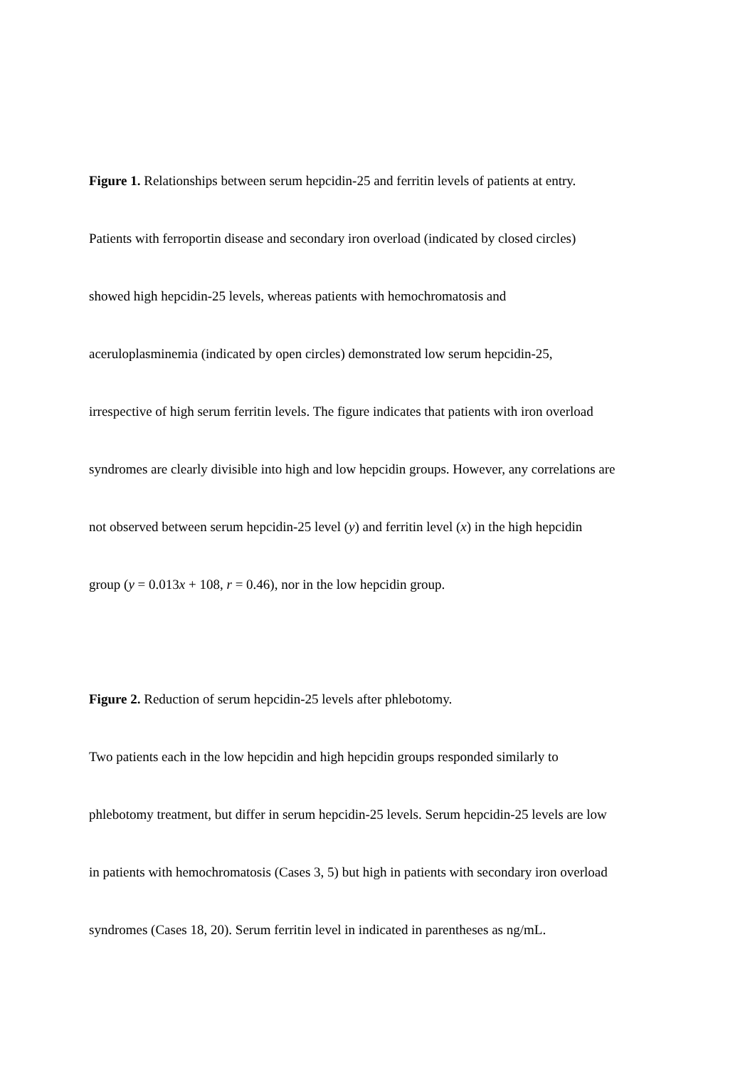Figure 1. Relationships between serum hepcidin-25 and ferritin levels of patients at entry.
Patients with ferroportin disease and secondary iron overload (indicated by closed circles)
showed high hepcidin-25 levels, whereas patients with hemochromatosis and
aceruloplasminemia (indicated by open circles) demonstrated low serum hepcidin-25,
irrespective of high serum ferritin levels. The figure indicates that patients with iron overload
syndromes are clearly divisible into high and low hepcidin groups. However, any correlations are
not observed between serum hepcidin-25 level (y) and ferritin level (x) in the high hepcidin
group (y = 0.013x + 108, r = 0.46), nor in the low hepcidin group.
Figure 2. Reduction of serum hepcidin-25 levels after phlebotomy.
Two patients each in the low hepcidin and high hepcidin groups responded similarly to
phlebotomy treatment, but differ in serum hepcidin-25 levels. Serum hepcidin-25 levels are low
in patients with hemochromatosis (Cases 3, 5) but high in patients with secondary iron overload
syndromes (Cases 18, 20). Serum ferritin level in indicated in parentheses as ng/mL.